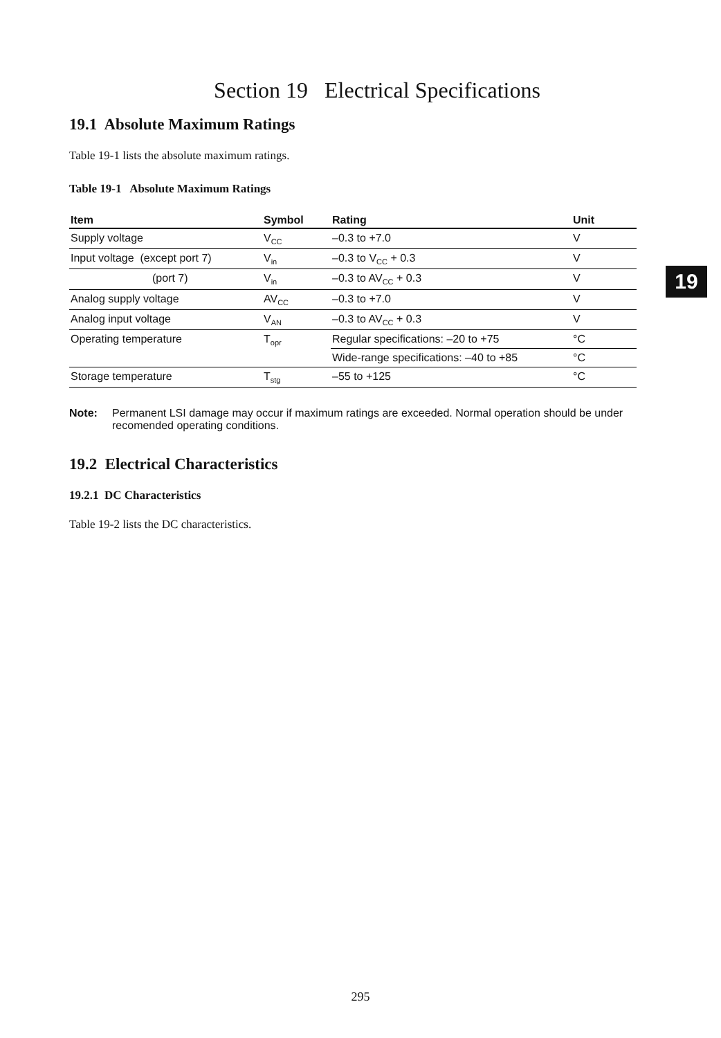Section 19 Electrical Specifications
19.1 Absolute Maximum Ratings
Table 19-1 lists the absolute maximum ratings.
Table 19-1 Absolute Maximum Ratings
| Item | Symbol | Rating | Unit |
| --- | --- | --- | --- |
| Supply voltage | V<sub>CC</sub> | –0.3 to +7.0 | V |
| Input voltage (except port 7) | V<sub>in</sub> | –0.3 to V<sub>CC</sub> + 0.3 | V |
| (port 7) | V<sub>in</sub> | –0.3 to AV<sub>CC</sub> + 0.3 | V |
| Analog supply voltage | AV<sub>CC</sub> | –0.3 to +7.0 | V |
| Analog input voltage | V<sub>AN</sub> | –0.3 to AV<sub>CC</sub> + 0.3 | V |
| Operating temperature | T<sub>opr</sub> | Regular specifications: –20 to +75 | °C |
| | | Wide-range specifications: –40 to +85 | °C |
| Storage temperature | T<sub>stg</sub> | –55 to +125 | °C |
Note: Permanent LSI damage may occur if maximum ratings are exceeded. Normal operation should be under recomended operating conditions.
19.2 Electrical Characteristics
19.2.1 DC Characteristics
Table 19-2 lists the DC characteristics.
19
295